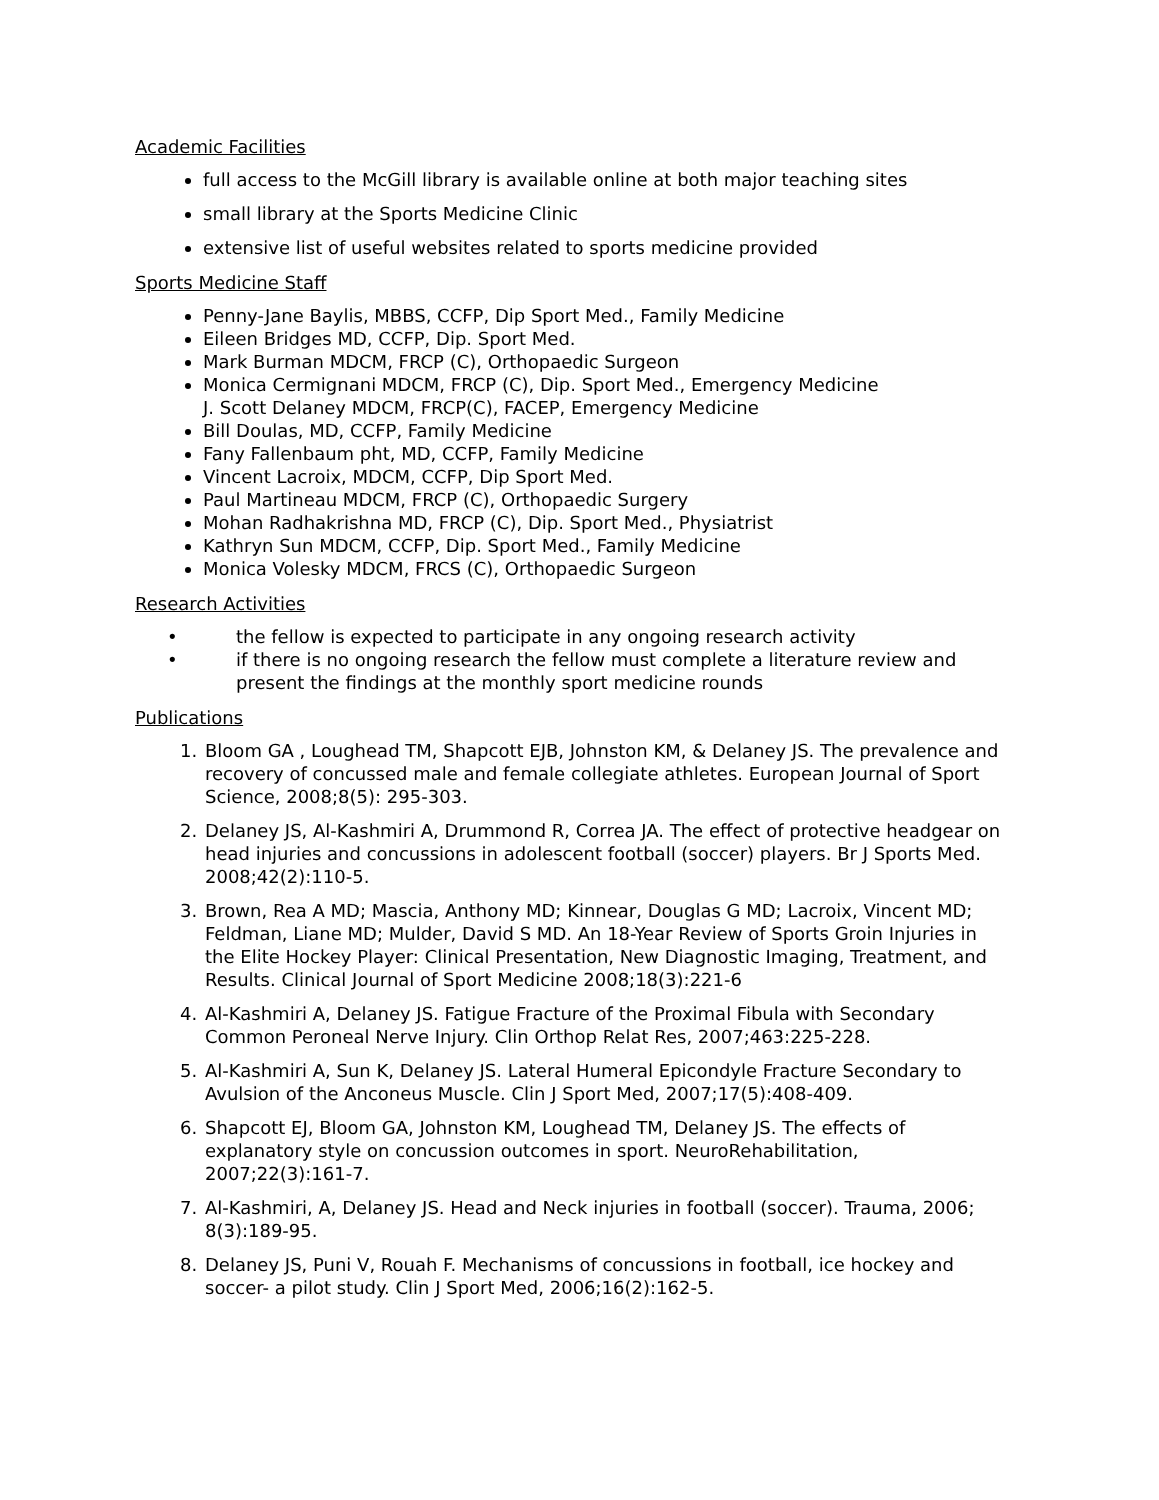Academic Facilities
full access to the McGill library is available online at both major teaching sites
small library at the Sports Medicine Clinic
extensive list of useful websites related to sports medicine provided
Sports Medicine Staff
Penny-Jane Baylis, MBBS, CCFP, Dip Sport Med., Family Medicine
Eileen Bridges MD, CCFP, Dip. Sport Med.
Mark Burman MDCM, FRCP (C), Orthopaedic Surgeon
Monica Cermignani MDCM, FRCP (C), Dip. Sport Med., Emergency Medicine
J. Scott Delaney MDCM, FRCP(C), FACEP, Emergency Medicine
Bill Doulas, MD, CCFP, Family Medicine
Fany Fallenbaum pht, MD, CCFP, Family Medicine
Vincent Lacroix, MDCM, CCFP, Dip Sport Med.
Paul Martineau MDCM, FRCP (C), Orthopaedic Surgery
Mohan Radhakrishna MD, FRCP (C), Dip. Sport Med., Physiatrist
Kathryn Sun MDCM, CCFP, Dip. Sport Med., Family Medicine
Monica Volesky MDCM, FRCS (C), Orthopaedic Surgeon
Research Activities
• the fellow is expected to participate in any ongoing research activity
• if there is no ongoing research the fellow must complete a literature review and present the findings at the monthly sport medicine rounds
Publications
1. Bloom GA , Loughead TM, Shapcott EJB, Johnston KM, & Delaney JS. The prevalence and recovery of concussed male and female collegiate athletes. European Journal of Sport Science, 2008;8(5): 295-303.
2. Delaney JS, Al-Kashmiri A, Drummond R, Correa JA. The effect of protective headgear on head injuries and concussions in adolescent football (soccer) players. Br J Sports Med. 2008;42(2):110-5.
3. Brown, Rea A MD; Mascia, Anthony MD; Kinnear, Douglas G MD; Lacroix, Vincent MD; Feldman, Liane MD; Mulder, David S MD. An 18-Year Review of Sports Groin Injuries in the Elite Hockey Player: Clinical Presentation, New Diagnostic Imaging, Treatment, and Results. Clinical Journal of Sport Medicine 2008;18(3):221-6
4. Al-Kashmiri A, Delaney JS. Fatigue Fracture of the Proximal Fibula with Secondary Common Peroneal Nerve Injury. Clin Orthop Relat Res, 2007;463:225-228.
5. Al-Kashmiri A, Sun K, Delaney JS. Lateral Humeral Epicondyle Fracture Secondary to Avulsion of the Anconeus Muscle. Clin J Sport Med, 2007;17(5):408-409.
6. Shapcott EJ, Bloom GA, Johnston KM, Loughead TM, Delaney JS. The effects of explanatory style on concussion outcomes in sport. NeuroRehabilitation, 2007;22(3):161-7.
7. Al-Kashmiri, A, Delaney JS. Head and Neck injuries in football (soccer). Trauma, 2006; 8(3):189-95.
8. Delaney JS, Puni V, Rouah F. Mechanisms of concussions in football, ice hockey and soccer- a pilot study. Clin J Sport Med, 2006;16(2):162-5.